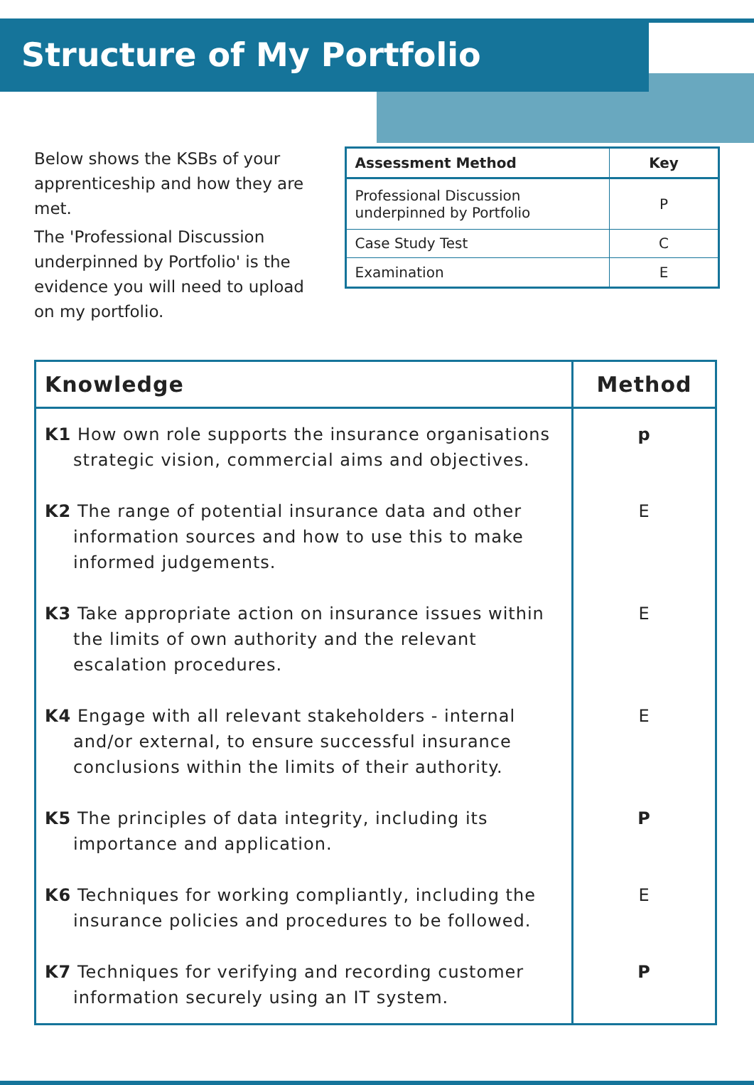Structure of My Portfolio
Below shows the KSBs of your apprenticeship and how they are met.
The 'Professional Discussion underpinned by Portfolio' is the evidence you will need to upload on my portfolio.
| Assessment Method | Key |
| --- | --- |
| Professional Discussion underpinned by Portfolio | P |
| Case Study Test | C |
| Examination | E |
| Knowledge | Method |
| --- | --- |
| K1 How own role supports the insurance organisations strategic vision, commercial aims and objectives. | p |
| K2 The range of potential insurance data and other information sources and how to use this to make informed judgements. | E |
| K3 Take appropriate action on insurance issues within the limits of own authority and the relevant escalation procedures. | E |
| K4 Engage with all relevant stakeholders - internal and/or external, to ensure successful insurance conclusions within the limits of their authority. | E |
| K5 The principles of data integrity, including its importance and application. | P |
| K6 Techniques for working compliantly, including the insurance policies and procedures to be followed. | E |
| K7 Techniques for verifying and recording customer information securely using an IT system. | P |